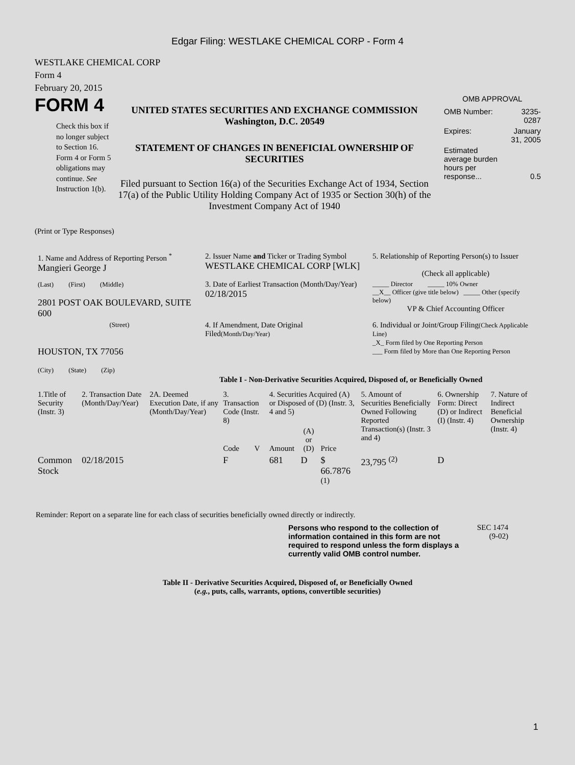Edgar Filing: WESTLAKE CHEMICAL CORP - Form 4
WESTLAKE CHEMICAL CORP
Form 4
February 20, 2015
FORM 4
Check this box if no longer subject to Section 16. Form 4 or Form 5 obligations may continue. See Instruction 1(b).
UNITED STATES SECURITIES AND EXCHANGE COMMISSION
Washington, D.C. 20549
STATEMENT OF CHANGES IN BENEFICIAL OWNERSHIP OF SECURITIES
Filed pursuant to Section 16(a) of the Securities Exchange Act of 1934, Section 17(a) of the Public Utility Holding Company Act of 1935 or Section 30(h) of the Investment Company Act of 1940
OMB APPROVAL
| OMB Number: | 3235-0287 |
| Expires: | January 31, 2005 |
| Estimated average burden hours per response... | 0.5 |
(Print or Type Responses)
| 1. Name and Address of Reporting Person <sup>*</sup> Mangieri George J | 2. Issuer Name and Ticker or Trading Symbol WESTLAKE CHEMICAL CORP [WLK] | 5. Relationship of Reporting Person(s) to Issuer (Check all applicable) |
| (Last) (First) (Middle) 2801 POST OAK BOULEVARD, SUITE 600 | 3. Date of Earliest Transaction (Month/Day/Year) 02/18/2015 | _____ Director _____ 10% Owner __X__ Officer (give title below) _____ Other (specify below) VP & Chief Accounting Officer |
| (Street) HOUSTON, TX 77056 (City) (State) (Zip) | 4. If Amendment, Date Original Filed (Month/Day/Year) | 6. Individual or Joint/Group Filing (Check Applicable Line) _X_ Form filed by One Reporting Person ___ Form filed by More than One Reporting Person |
Table I - Non-Derivative Securities Acquired, Disposed of, or Beneficially Owned
| 1.Title of Security (Instr. 3) | 2. Transaction Date (Month/Day/Year) | 2A. Deemed Execution Date, if any (Month/Day/Year) | 3. Transaction Code (Instr. 8) | | 4. Securities Acquired (A) or Disposed of (D) (Instr. 3, 4 and 5) | | | 5. Amount of Securities Beneficially Owned Following Reported Transaction(s) (Instr. 3 and 4) | 6. Ownership Form: Direct (D) or Indirect (I) (Instr. 4) | 7. Nature of Indirect Beneficial Ownership (Instr. 4) |
| --- | --- | --- | --- | --- | --- | --- | --- | --- | --- | --- |
| | | | Code | V | Amount | (A) or (D) | Price | | | |
| Common Stock | 02/18/2015 | | F | | 681 | D | $ 66.7876 <sup>(1)</sup> | 23,795 <sup>(2)</sup> | D | |
Reminder: Report on a separate line for each class of securities beneficially owned directly or indirectly.
Persons who respond to the collection of information contained in this form are not required to respond unless the form displays a currently valid OMB control number.
SEC 1474
(9-02)
Table II - Derivative Securities Acquired, Disposed of, or Beneficially Owned
(e.g., puts, calls, warrants, options, convertible securities)
1